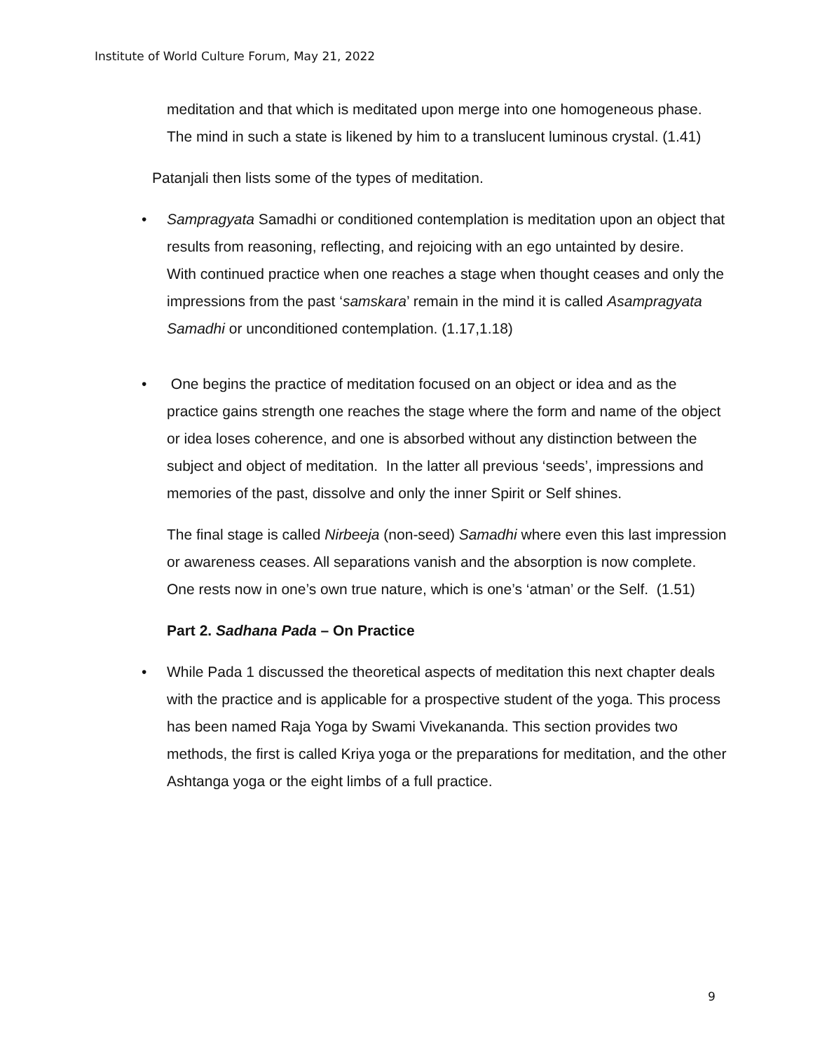Institute of World Culture Forum, May 21, 2022
meditation and that which is meditated upon merge into one homogeneous phase. The mind in such a state is likened by him to a translucent luminous crystal. (1.41)
Patanjali then lists some of the types of meditation.
•
Sampragyata Samadhi or conditioned contemplation is meditation upon an object that results from reasoning, reflecting, and rejoicing with an ego untainted by desire.
With continued practice when one reaches a stage when thought ceases and only the impressions from the past ‘samskara’ remain in the mind it is called Asampragyata Samadhi or unconditioned contemplation. (1.17,1.18)
•
One begins the practice of meditation focused on an object or idea and as the practice gains strength one reaches the stage where the form and name of the object or idea loses coherence, and one is absorbed without any distinction between the subject and object of meditation. In the latter all previous ‘seeds’, impressions and memories of the past, dissolve and only the inner Spirit or Self shines.
The final stage is called Nirbeeja (non-seed) Samadhi where even this last impression or awareness ceases. All separations vanish and the absorption is now complete. One rests now in one’s own true nature, which is one’s ‘atman’ or the Self. (1.51)
Part 2. Sadhana Pada – On Practice
•
While Pada 1 discussed the theoretical aspects of meditation this next chapter deals with the practice and is applicable for a prospective student of the yoga. This process has been named Raja Yoga by Swami Vivekananda. This section provides two methods, the first is called Kriya yoga or the preparations for meditation, and the other Ashtanga yoga or the eight limbs of a full practice.
9